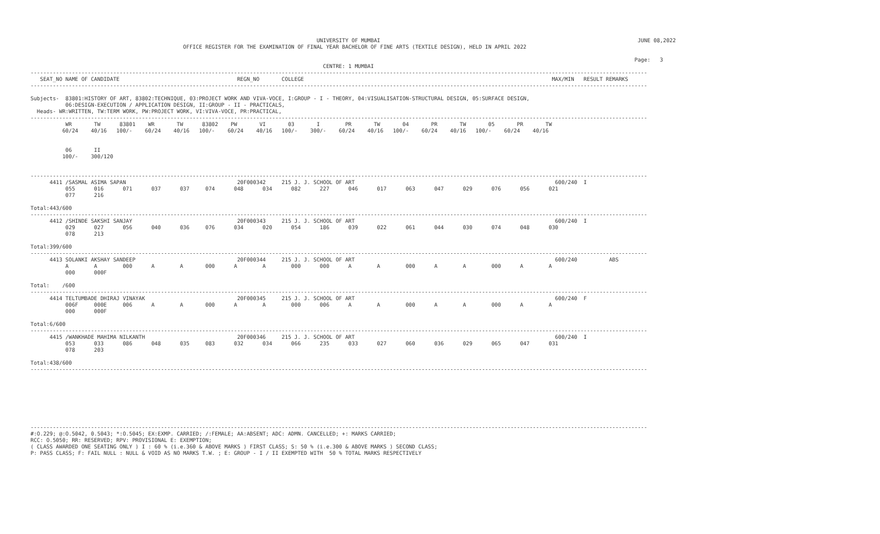UNIVERSITY OF MUMBAI                                                                                 JUNE 08,2022
                                                OFFICE REGISTER FOR THE EXAMINATION OF FINAL YEAR BACHELOR OF FINE ARTS (TEXTILE DESIGN), HELD IN APRIL 2022

                                                                                                                                                                                              Page:   3
                                                                                            CENTRE: 1 MUMBAI
--------------------------------------------------------------------------------------------------------------------------------------------------------------------------------------------------
   SEAT_NO NAME OF CANDIDATE                                     REGN_NO       COLLEGE                                                                              MAX/MIN   RESULT REMARKS
--------------------------------------------------------------------------------------------------------------------------------------------------------------------------------------------------

Subjects-  83801:HISTORY OF ART, 83802:TECHNIQUE, 03:PROJECT WORK AND VIVA-VOCE, I:GROUP - I - THEORY, 04:VISUALISATION-STRUCTURAL DESIGN, 05:SURFACE DESIGN,
           06:DESIGN-EXECUTION / APPLICATION DESIGN, II:GROUP - II - PRACTICALS,
  Heads- WR:WRITTEN, TW:TERM WORK, PW:PROJECT WORK, VI:VIVA-VOCE, PR:PRACTICAL,
--------------------------------------------------------------------------------------------------------------------------------------------------------------------------------------------------
           WR       TW      83801    WR       TW      83802    PW       VI       03       I        PR       TW       04       PR       TW       05       PR       TW
          60/24    40/16   100/-    60/24    40/16   100/-    60/24    40/16   100/-    300/-    60/24    40/16   100/-    60/24    40/16   100/-    60/24    40/16


           06       II
          100/-    300/120


--------------------------------------------------------------------------------------------------------------------------------------------------------------------------------------------------
      4411 /SASMAL ASIMA SAPAN                                   20F000342     215 J. J. SCHOOL OF ART                                                               600/240  I
           055      016      071      037      037     074      048      034      082      227      046      017      063      047      029      076      056      021
           077      216

Total:443/600
--------------------------------------------------------------------------------------------------------------------------------------------------------------------------------------------------
      4412 /SHINDE SAKSHI SANJAY                                 20F000343     215 J. J. SCHOOL OF ART                                                               600/240  I
           029      027      056      040      036     076      034      020      054      186      039      022      061      044      030      074      048      030
           078      213

Total:399/600
--------------------------------------------------------------------------------------------------------------------------------------------------------------------------------------------------
      4413 SOLANKI AKSHAY SANDEEP                                20F000344     215 J. J. SCHOOL OF ART                                                               600/240          ABS
           A        A        000      A        A       000      A        A        000      000      A        A        000      A        A        000      A        A
           000      000F

Total:    /600
--------------------------------------------------------------------------------------------------------------------------------------------------------------------------------------------------
      4414 TELTUMBADE DHIRAJ VINAYAK                             20F000345     215 J. J. SCHOOL OF ART                                                               600/240  F
           006F     000E     006      A        A       000      A        A        000      006      A        A        000      A        A        000      A        A
           000      000F

Total:6/600
--------------------------------------------------------------------------------------------------------------------------------------------------------------------------------------------------
      4415 /WANKHADE MAHIMA NILKANTH                             20F000346     215 J. J. SCHOOL OF ART                                                               600/240  I
           053      033      086      048      035     083      032      034      066      235      033      027      060      036      029      065      047      031
           078      203

Total:438/600
--------------------------------------------------------------------------------------------------------------------------------------------------------------------------------------------------








--------------------------------------------------------------------------------------------------------------------------------------------------------------------------------------------------
#:O.229; @:O.5042, 0.5043; *:O.5045; EX:EXMP. CARRIED; /:FEMALE; AA:ABSENT; ADC: ADMN. CANCELLED; +: MARKS CARRIED;
RCC: O.5050; RR: RESERVED; RPV: PROVISIONAL E: EXEMPTION;
( CLASS AWARDED ONE SEATING ONLY ) I : 60 % (i.e.360 & ABOVE MARKS ) FIRST CLASS; S: 50 % (i.e.300 & ABOVE MARKS ) SECOND CLASS;
P: PASS CLASS; F: FAIL NULL : NULL & VOID AS NO MARKS T.W. ; E: GROUP - I / II EXEMPTED WITH  50 % TOTAL MARKS RESPECTIVELY